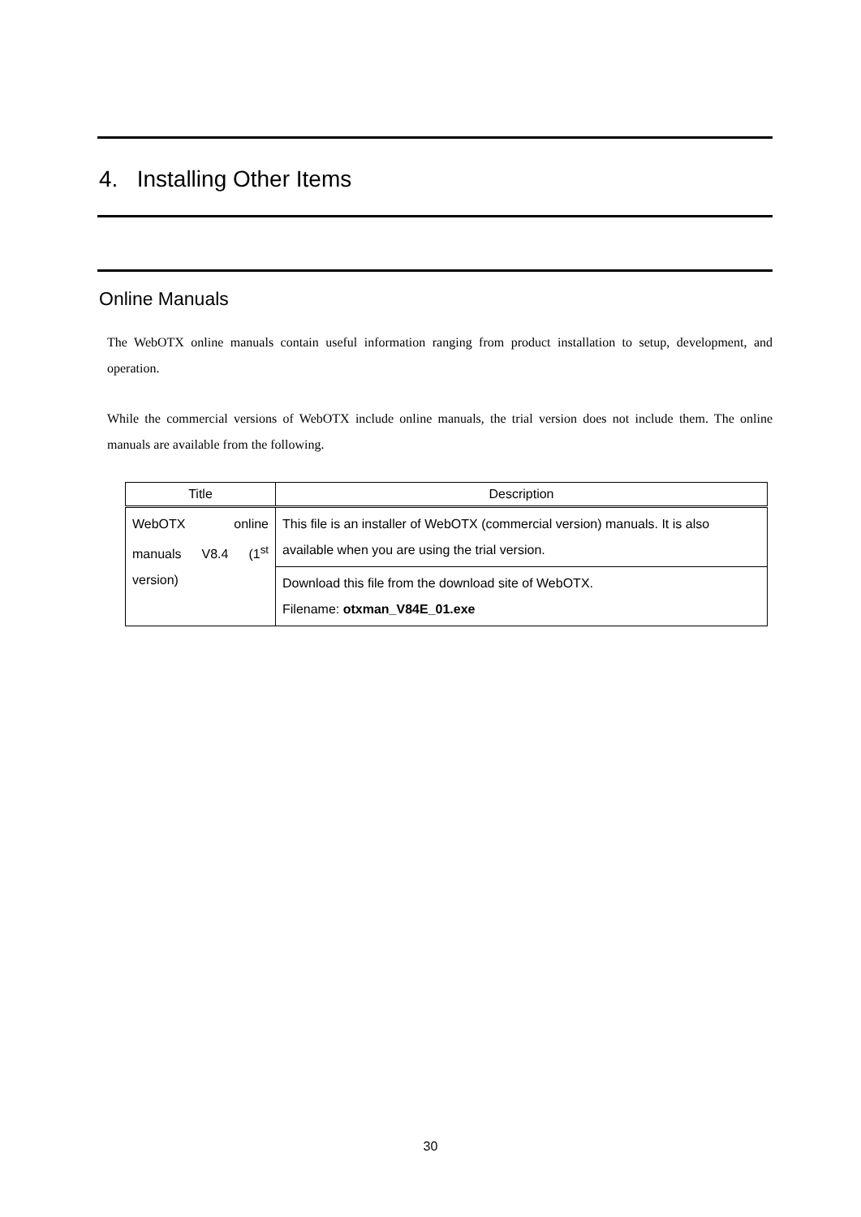4. Installing Other Items
Online Manuals
The WebOTX online manuals contain useful information ranging from product installation to setup, development, and operation.
While the commercial versions of WebOTX include online manuals, the trial version does not include them. The online manuals are available from the following.
| Title | Description |
| --- | --- |
| WebOTX online manuals V8.4 (1<sup>st</sup> version) | This file is an installer of WebOTX (commercial version) manuals. It is also available when you are using the trial version. |
| | Download this file from the download site of WebOTX. Filename: otxman_V84E_01.exe |
30